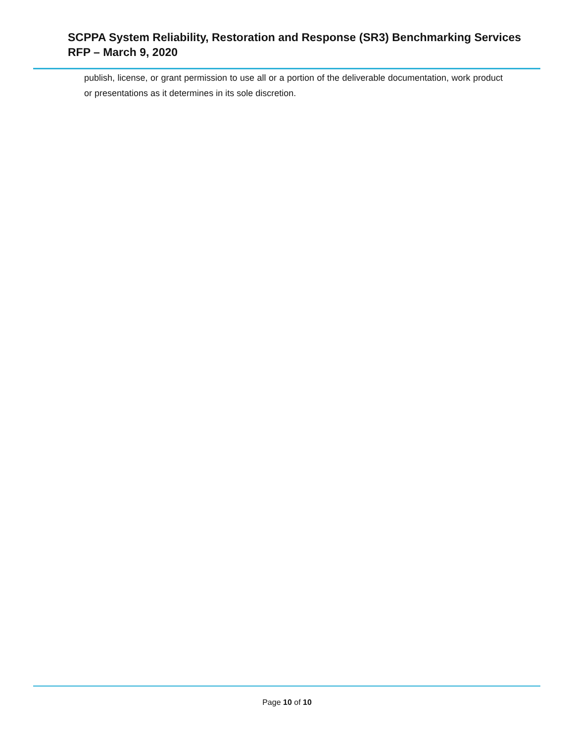SCPPA System Reliability, Restoration and Response (SR3) Benchmarking Services
RFP – March 9, 2020
publish, license, or grant permission to use all or a portion of the deliverable documentation, work product or presentations as it determines in its sole discretion.
Page 10 of 10